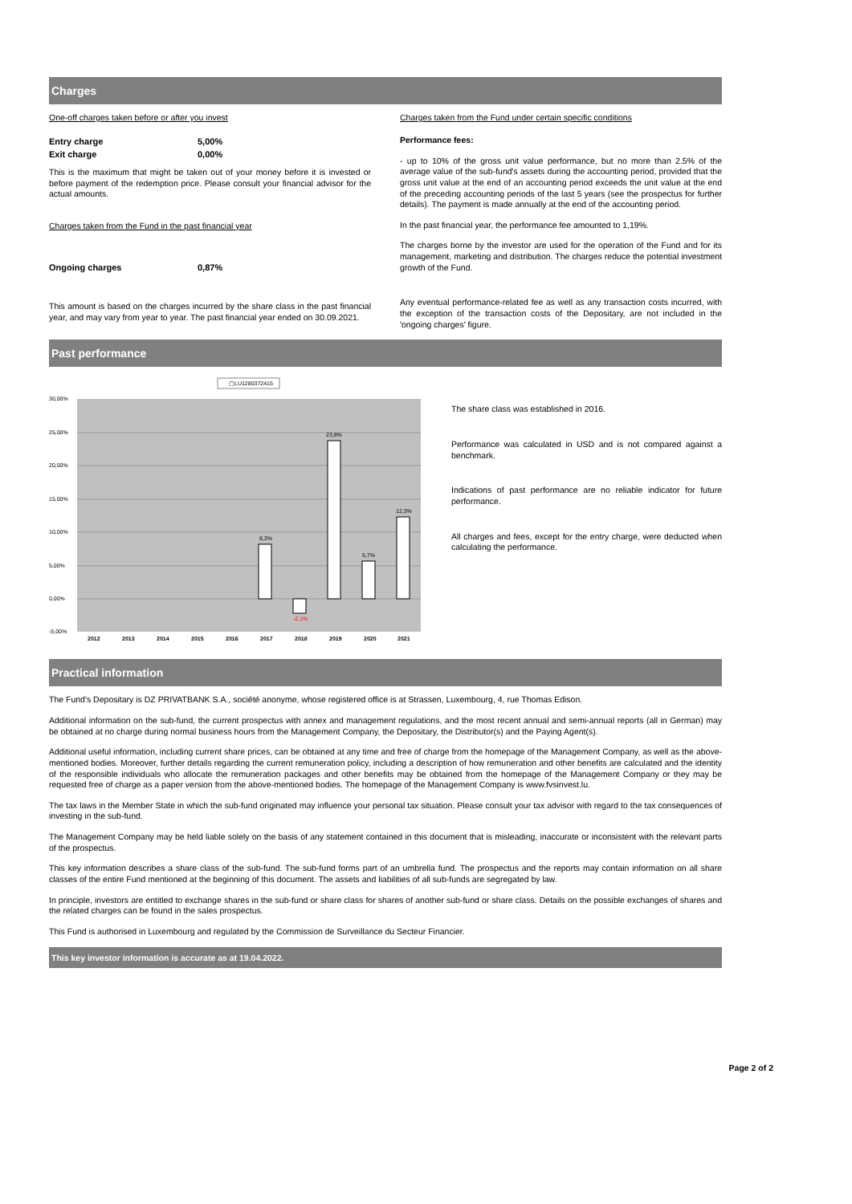Charges
One-off charges taken before or after you invest
| Entry charge | 5,00% |
| Exit charge | 0,00% |
This is the maximum that might be taken out of your money before it is invested or before payment of the redemption price. Please consult your financial advisor for the actual amounts.
Charges taken from the Fund in the past financial year
| Ongoing charges | 0,87% |
This amount is based on the charges incurred by the share class in the past financial year, and may vary from year to year. The past financial year ended on 30.09.2021.
Charges taken from the Fund under certain specific conditions
Performance fees:
- up to 10% of the gross unit value performance, but no more than 2.5% of the average value of the sub-fund's assets during the accounting period, provided that the gross unit value at the end of an accounting period exceeds the unit value at the end of the preceding accounting periods of the last 5 years (see the prospectus for further details). The payment is made annually at the end of the accounting period.
In the past financial year, the performance fee amounted to 1,19%.
The charges borne by the investor are used for the operation of the Fund and for its management, marketing and distribution. The charges reduce the potential investment growth of the Fund.
Any eventual performance-related fee as well as any transaction costs incurred, with the exception of the transaction costs of the Depositary, are not included in the 'ongoing charges' figure.
Past performance
▢LU1280372415
30,00%
25,00%
20,00%
15,00%
10,00%
5,00%
0,00%
-5,00%
8,3%
-2,1%
23,8%
5,7%
12,3%
2012
2013
2014
2015
2016
2017
2018
2019
2020
2021
The share class was established in 2016.
Performance was calculated in USD and is not compared against a benchmark.
Indications of past performance are no reliable indicator for future performance.
All charges and fees, except for the entry charge, were deducted when calculating the performance.
Practical information
The Fund's Depositary is DZ PRIVATBANK S.A., société anonyme, whose registered office is at Strassen, Luxembourg, 4, rue Thomas Edison.
Additional information on the sub-fund, the current prospectus with annex and management regulations, and the most recent annual and semi-annual reports (all in German) may be obtained at no charge during normal business hours from the Management Company, the Depositary, the Distributor(s) and the Paying Agent(s).
Additional useful information, including current share prices, can be obtained at any time and free of charge from the homepage of the Management Company, as well as the above-mentioned bodies. Moreover, further details regarding the current remuneration policy, including a description of how remuneration and other benefits are calculated and the identity of the responsible individuals who allocate the remuneration packages and other benefits may be obtained from the homepage of the Management Company or they may be requested free of charge as a paper version from the above-mentioned bodies. The homepage of the Management Company is www.fvsinvest.lu.
The tax laws in the Member State in which the sub-fund originated may influence your personal tax situation. Please consult your tax advisor with regard to the tax consequences of investing in the sub-fund.
The Management Company may be held liable solely on the basis of any statement contained in this document that is misleading, inaccurate or inconsistent with the relevant parts of the prospectus.
This key information describes a share class of the sub-fund. The sub-fund forms part of an umbrella fund. The prospectus and the reports may contain information on all share classes of the entire Fund mentioned at the beginning of this document. The assets and liabilities of all sub-funds are segregated by law.
In principle, investors are entitled to exchange shares in the sub-fund or share class for shares of another sub-fund or share class. Details on the possible exchanges of shares and the related charges can be found in the sales prospectus.
This Fund is authorised in Luxembourg and regulated by the Commission de Surveillance du Secteur Financier.
This key investor information is accurate as at 19.04.2022.
Page 2 of 2